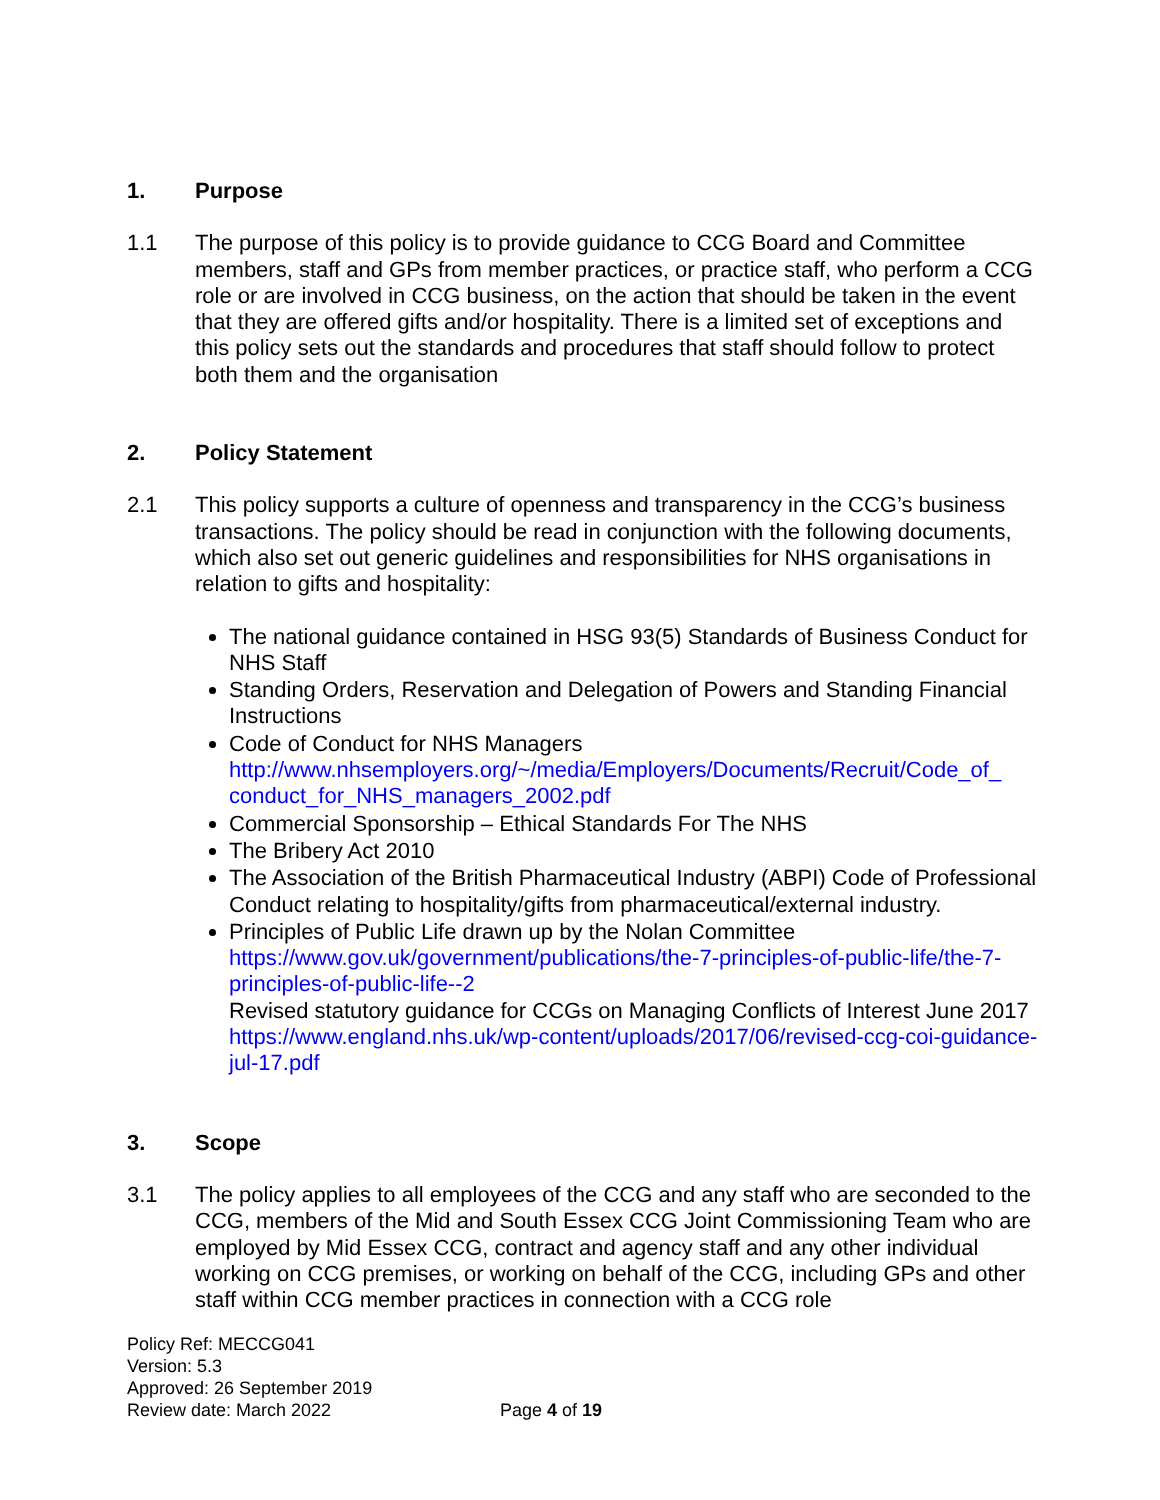1. Purpose
1.1 The purpose of this policy is to provide guidance to CCG Board and Committee members, staff and GPs from member practices, or practice staff, who perform a CCG role or are involved in CCG business, on the action that should be taken in the event that they are offered gifts and/or hospitality. There is a limited set of exceptions and this policy sets out the standards and procedures that staff should follow to protect both them and the organisation
2. Policy Statement
2.1 This policy supports a culture of openness and transparency in the CCG’s business transactions. The policy should be read in conjunction with the following documents, which also set out generic guidelines and responsibilities for NHS organisations in relation to gifts and hospitality:
The national guidance contained in HSG 93(5) Standards of Business Conduct for NHS Staff
Standing Orders, Reservation and Delegation of Powers and Standing Financial Instructions
Code of Conduct for NHS Managers http://www.nhsemployers.org/~/media/Employers/Documents/Recruit/Code_of_ conduct_for_NHS_managers_2002.pdf
Commercial Sponsorship – Ethical Standards For The NHS
The Bribery Act 2010
The Association of the British Pharmaceutical Industry (ABPI) Code of Professional Conduct relating to hospitality/gifts from pharmaceutical/external industry.
Principles of Public Life drawn up by the Nolan Committee https://www.gov.uk/government/publications/the-7-principles-of-public-life/the-7-principles-of-public-life--2
Revised statutory guidance for CCGs on Managing Conflicts of Interest June 2017 https://www.england.nhs.uk/wp-content/uploads/2017/06/revised-ccg-coi-guidance-jul-17.pdf
3. Scope
3.1 The policy applies to all employees of the CCG and any staff who are seconded to the CCG, members of the Mid and South Essex CCG Joint Commissioning Team who are employed by Mid Essex CCG, contract and agency staff and any other individual working on CCG premises, or working on behalf of the CCG, including GPs and other staff within CCG member practices in connection with a CCG role
Policy Ref: MECCG041
Version: 5.3
Approved: 26 September 2019
Review date: March 2022
Page 4 of 19